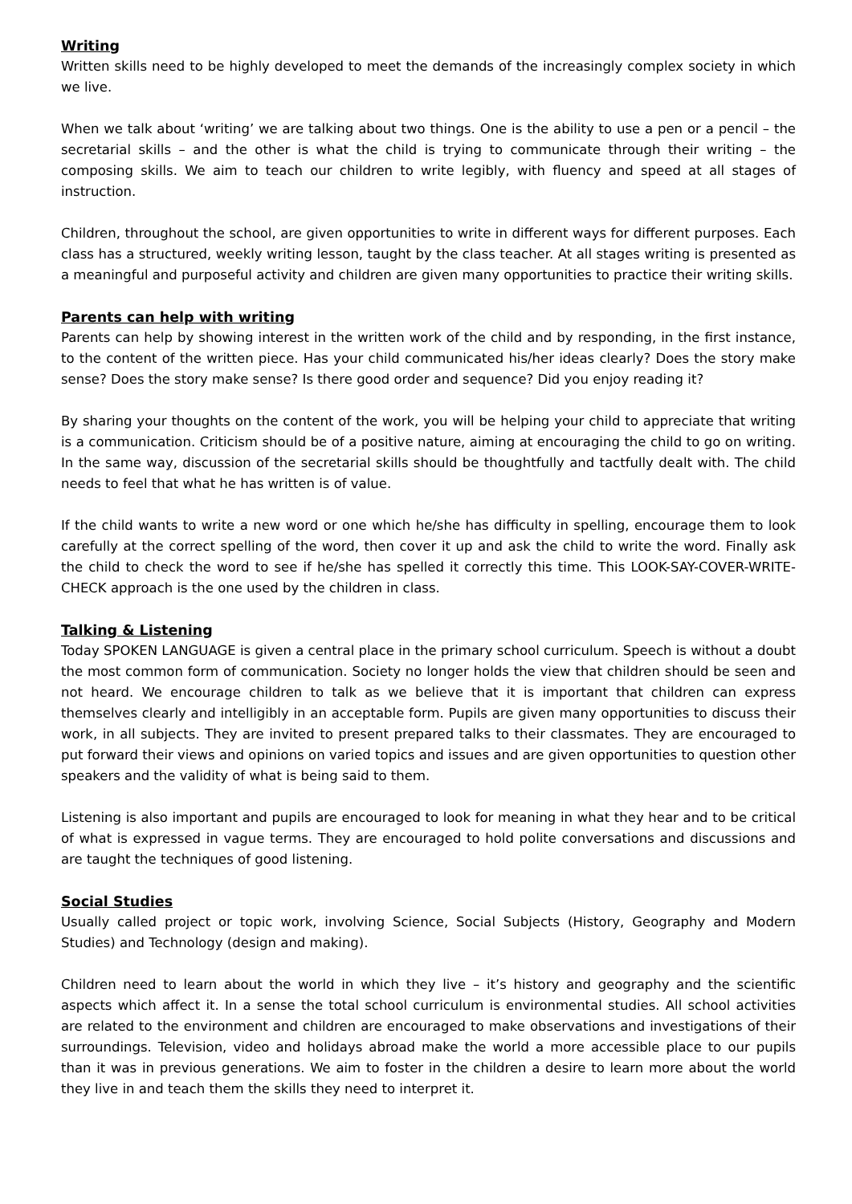Writing
Written skills need to be highly developed to meet the demands of the increasingly complex society in which we live.
When we talk about ‘writing’ we are talking about two things. One is the ability to use a pen or a pencil – the secretarial skills – and the other is what the child is trying to communicate through their writing – the composing skills. We aim to teach our children to write legibly, with fluency and speed at all stages of instruction.
Children, throughout the school, are given opportunities to write in different ways for different purposes. Each class has a structured, weekly writing lesson, taught by the class teacher. At all stages writing is presented as a meaningful and purposeful activity and children are given many opportunities to practice their writing skills.
Parents can help with writing
Parents can help by showing interest in the written work of the child and by responding, in the first instance, to the content of the written piece. Has your child communicated his/her ideas clearly? Does the story make sense? Does the story make sense? Is there good order and sequence? Did you enjoy reading it?
By sharing your thoughts on the content of the work, you will be helping your child to appreciate that writing is a communication. Criticism should be of a positive nature, aiming at encouraging the child to go on writing. In the same way, discussion of the secretarial skills should be thoughtfully and tactfully dealt with. The child needs to feel that what he has written is of value.
If the child wants to write a new word or one which he/she has difficulty in spelling, encourage them to look carefully at the correct spelling of the word, then cover it up and ask the child to write the word. Finally ask the child to check the word to see if he/she has spelled it correctly this time. This LOOK-SAY-COVER-WRITE-CHECK approach is the one used by the children in class.
Talking & Listening
Today SPOKEN LANGUAGE is given a central place in the primary school curriculum. Speech is without a doubt the most common form of communication. Society no longer holds the view that children should be seen and not heard. We encourage children to talk as we believe that it is important that children can express themselves clearly and intelligibly in an acceptable form. Pupils are given many opportunities to discuss their work, in all subjects. They are invited to present prepared talks to their classmates. They are encouraged to put forward their views and opinions on varied topics and issues and are given opportunities to question other speakers and the validity of what is being said to them.
Listening is also important and pupils are encouraged to look for meaning in what they hear and to be critical of what is expressed in vague terms. They are encouraged to hold polite conversations and discussions and are taught the techniques of good listening.
Social Studies
Usually called project or topic work, involving Science, Social Subjects (History, Geography and Modern Studies) and Technology (design and making).
Children need to learn about the world in which they live – it’s history and geography and the scientific aspects which affect it. In a sense the total school curriculum is environmental studies. All school activities are related to the environment and children are encouraged to make observations and investigations of their surroundings. Television, video and holidays abroad make the world a more accessible place to our pupils than it was in previous generations. We aim to foster in the children a desire to learn more about the world they live in and teach them the skills they need to interpret it.